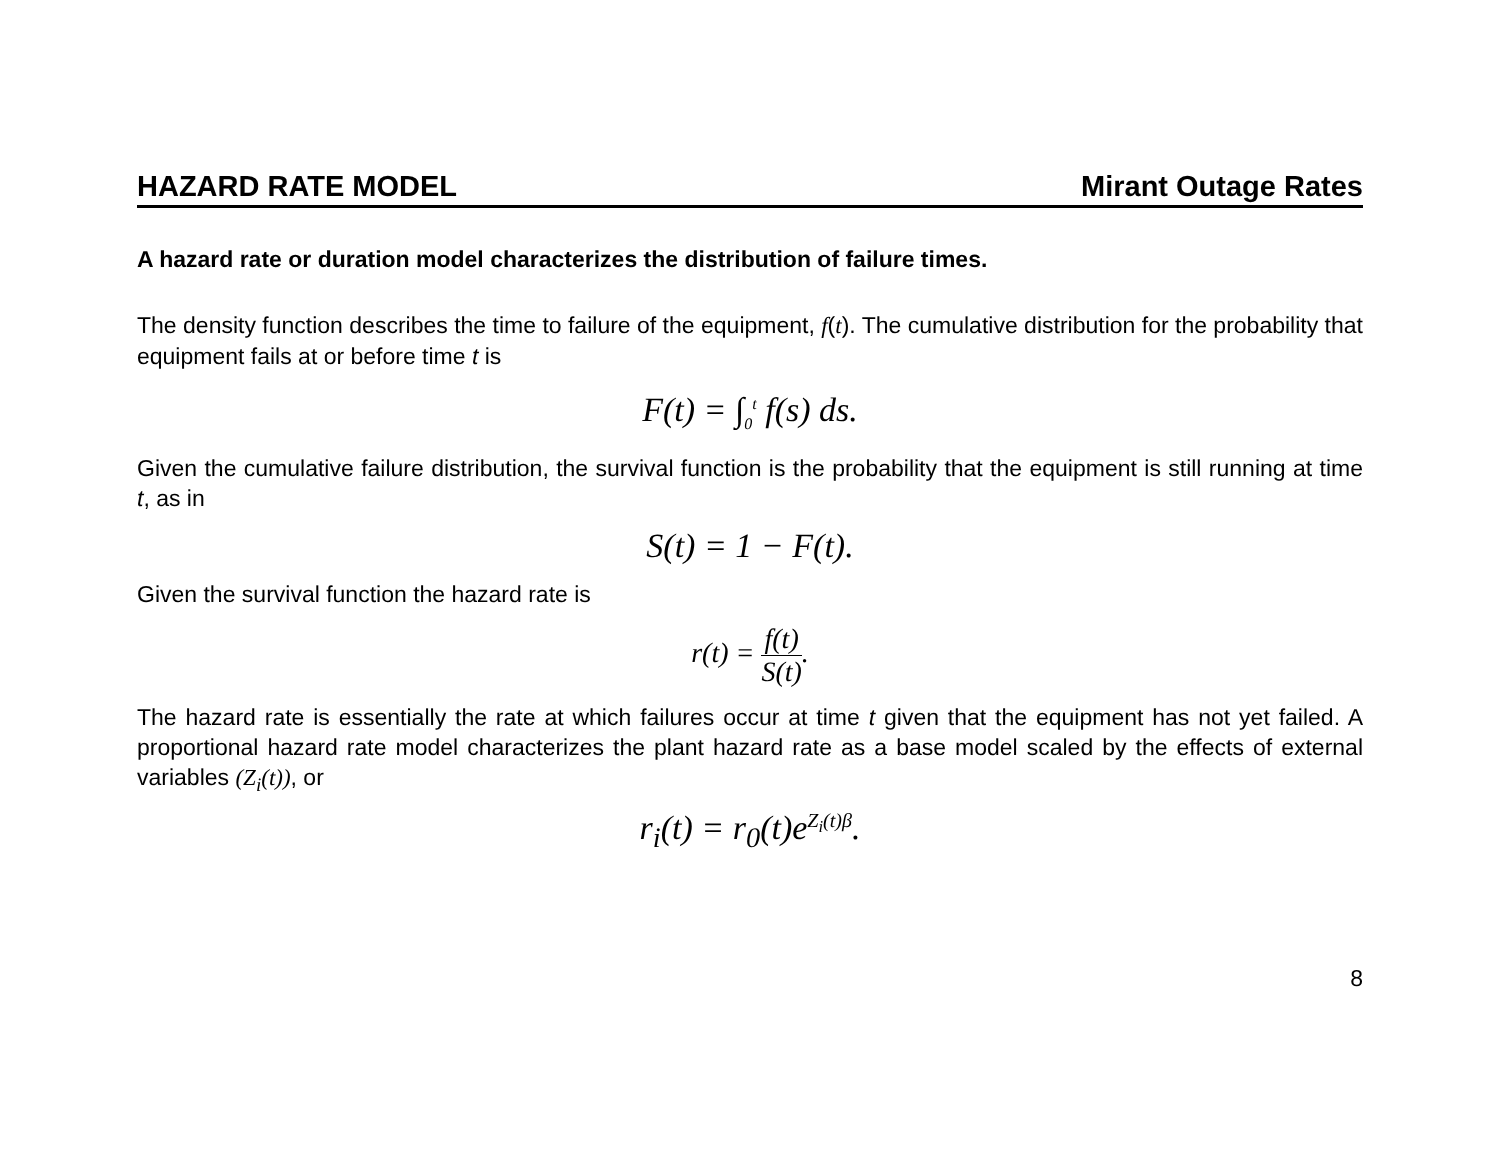HAZARD RATE MODEL Mirant Outage Rates
A hazard rate or duration model characterizes the distribution of failure times.
The density function describes the time to failure of the equipment, f(t). The cumulative distribution for the probability that equipment fails at or before time t is
F(t) = ∫<sub>0</sub><sup>t</sup> f(s) ds.
Given the cumulative failure distribution, the survival function is the probability that the equipment is still running at time t, as in
S(t) = 1 − F(t).
Given the survival function the hazard rate is
r(t) = f(t) S(t).
The hazard rate is essentially the rate at which failures occur at time t given that the equipment has not yet failed. A proportional hazard rate model characterizes the plant hazard rate as a base model scaled by the effects of external variables (Z<sub>i</sub>(t)), or
r<sub>i</sub>(t) = r<sub>0</sub>(t)e<sup>Z<sub>i</sub>(t)β</sup>.
8